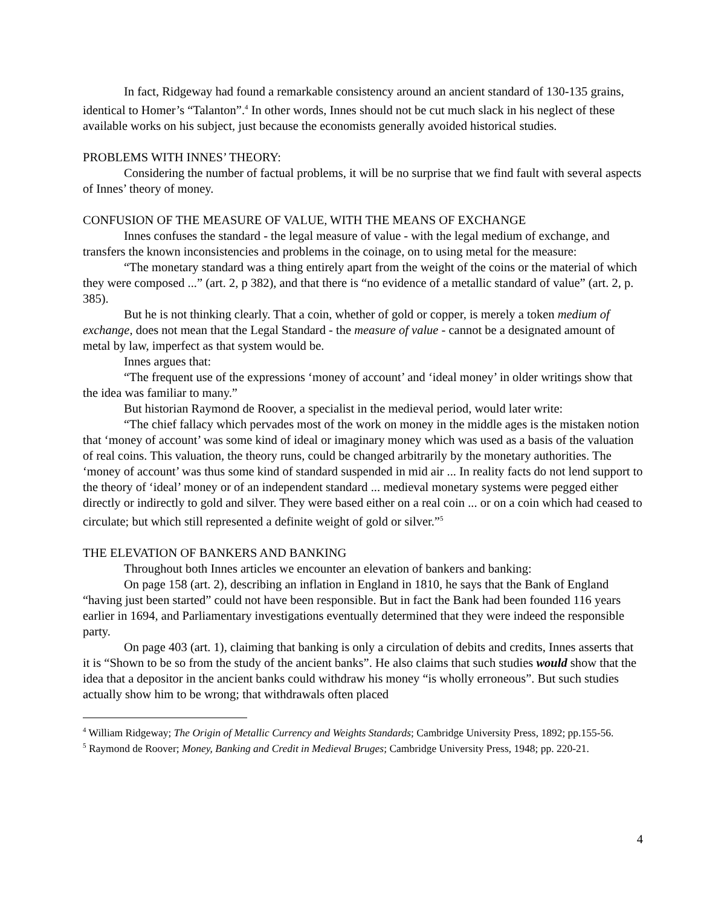In fact, Ridgeway had found a remarkable consistency around an ancient standard of 130-135 grains, identical to Homer’s “Talanton”.<sup>4</sup> In other words, Innes should not be cut much slack in his neglect of these available works on his subject, just because the economists generally avoided historical studies.
PROBLEMS WITH INNES’ THEORY:
Considering the number of factual problems, it will be no surprise that we find fault with several aspects of Innes’ theory of money.
CONFUSION OF THE MEASURE OF VALUE, WITH THE MEANS OF EXCHANGE
Innes confuses the standard - the legal measure of value - with the legal medium of exchange, and transfers the known inconsistencies and problems in the coinage, on to using metal for the measure:
“The monetary standard was a thing entirely apart from the weight of the coins or the material of which they were composed ...” (art. 2, p 382), and that there is “no evidence of a metallic standard of value” (art. 2, p. 385).
But he is not thinking clearly. That a coin, whether of gold or copper, is merely a token medium of exchange, does not mean that the Legal Standard - the measure of value - cannot be a designated amount of metal by law, imperfect as that system would be.
Innes argues that:
“The frequent use of the expressions ‘money of account’ and ‘ideal money’ in older writings show that the idea was familiar to many.”
But historian Raymond de Roover, a specialist in the medieval period, would later write:
“The chief fallacy which pervades most of the work on money in the middle ages is the mistaken notion that ‘money of account’ was some kind of ideal or imaginary money which was used as a basis of the valuation of real coins. This valuation, the theory runs, could be changed arbitrarily by the monetary authorities. The ‘money of account’ was thus some kind of standard suspended in mid air ... In reality facts do not lend support to the theory of ‘ideal’ money or of an independent standard ... medieval monetary systems were pegged either directly or indirectly to gold and silver. They were based either on a real coin ... or on a coin which had ceased to circulate; but which still represented a definite weight of gold or silver.”<sup>5</sup>
THE ELEVATION OF BANKERS AND BANKING
Throughout both Innes articles we encounter an elevation of bankers and banking:
On page 158 (art. 2), describing an inflation in England in 1810, he says that the Bank of England “having just been started” could not have been responsible. But in fact the Bank had been founded 116 years earlier in 1694, and Parliamentary investigations eventually determined that they were indeed the responsible party.
On page 403 (art. 1), claiming that banking is only a circulation of debits and credits, Innes asserts that it is “Shown to be so from the study of the ancient banks”. He also claims that such studies would show that the idea that a depositor in the ancient banks could withdraw his money “is wholly erroneous”. But such studies actually show him to be wrong; that withdrawals often placed
<sup>4</sup> William Ridgeway; The Origin of Metallic Currency and Weights Standards; Cambridge University Press, 1892; pp.155-56.
<sup>5</sup> Raymond de Roover; Money, Banking and Credit in Medieval Bruges; Cambridge University Press, 1948; pp. 220-21.
4